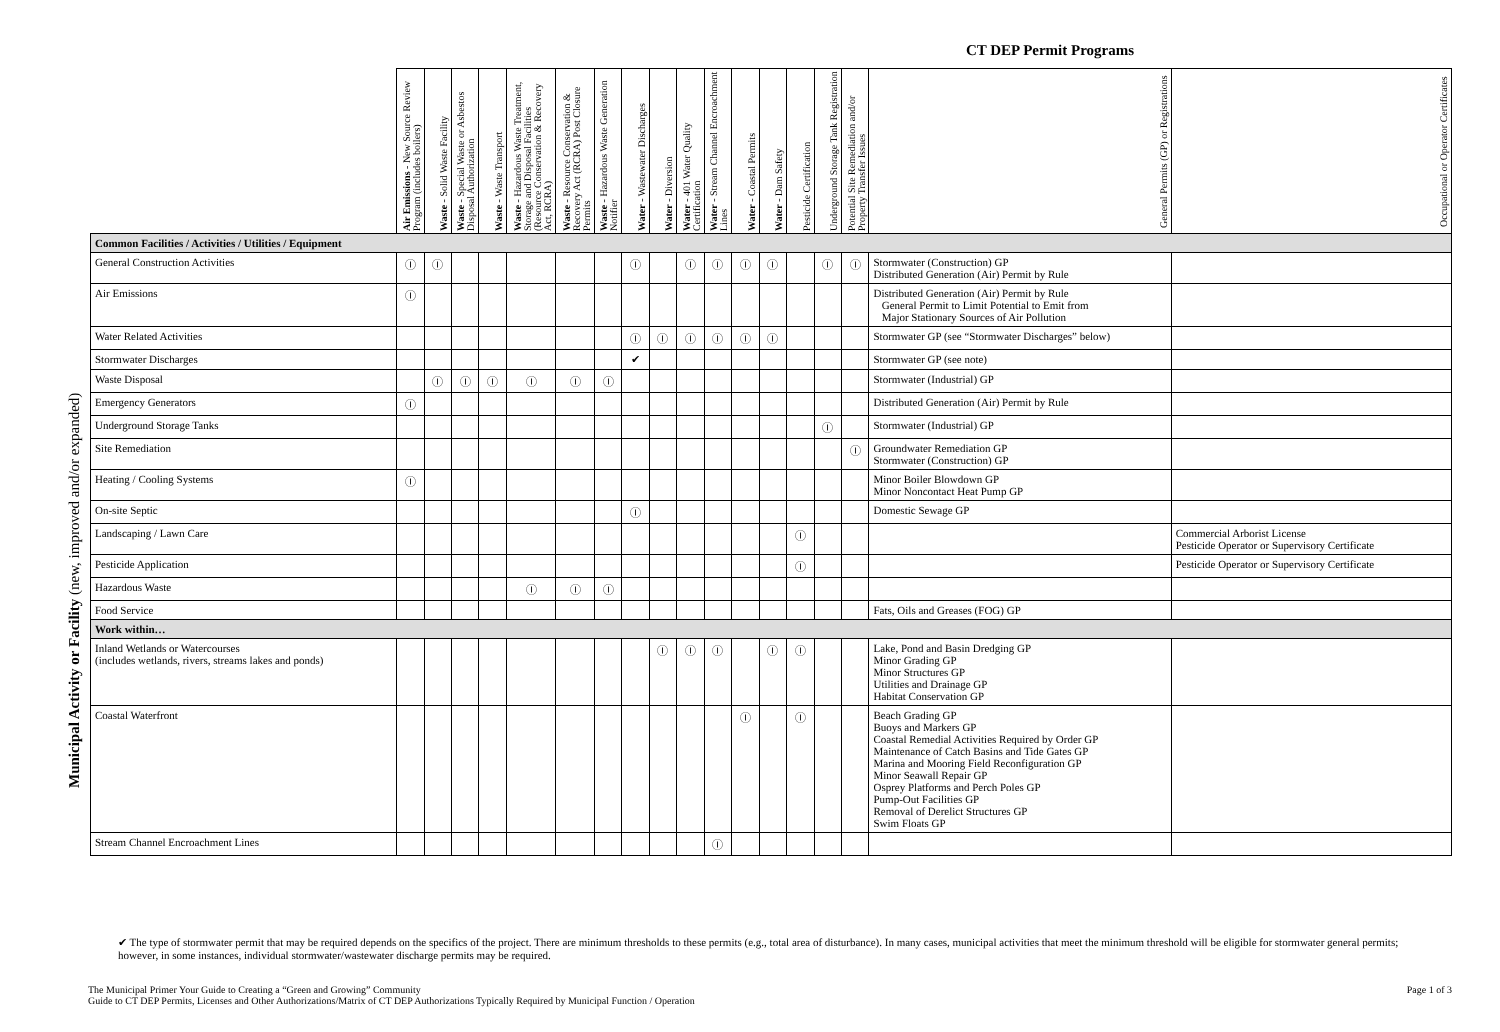CT DEP Permit Programs
Municipal Activity or Facility (new, improved and/or expanded)
| | Air Emissions - New Source Review Program (includes boilers) | Waste - Solid Waste Facility | Waste - Special Waste or Asbestos Disposal Authorization | Waste - Waste Transport | Waste - Hazardous Waste Treatment, Storage and Disposal Facilities (Resource Conservation & Recovery Act, RCRA) | Waste - Resource Conservation & Recovery Act (RCRA) Post Closure Permits | Waste - Hazardous Waste Generation Notifier | Water - Wastewater Discharges | Water - Diversion | Water - 401 Water Quality Certification | Water - Stream Channel Encroachment Lines | Water - Coastal Permits | Water - Dam Safety | Pesticide Certification | Underground Storage Tank Registration | Potential Site Remediation and/or Property Transfer Issues | General Permits (GP) or Registrations | Occupational or Operator Certificates |
| --- | --- | --- | --- | --- | --- | --- | --- | --- | --- | --- | --- | --- | --- | --- | --- | --- | --- | --- |
| Common Facilities / Activities / Utilities / Equipment | | | | | | | | | | | | | | | | | | |
| General Construction Activities | Ⓘ | Ⓘ | | | | | | Ⓘ | | Ⓘ | Ⓘ | Ⓘ | Ⓘ | | Ⓘ | Ⓘ | Stormwater (Construction) GP Distributed Generation (Air) Permit by Rule | |
| Air Emissions | Ⓘ | | | | | | | | | | | | | | | | Distributed Generation (Air) Permit by Rule General Permit to Limit Potential to Emit from Major Stationary Sources of Air Pollution | |
| Water Related Activities | | | | | | | | Ⓘ | Ⓘ | Ⓘ | Ⓘ | Ⓘ | Ⓘ | | | | Stormwater GP (see “Stormwater Discharges” below) | |
| Stormwater Discharges | | | | | | | | ✔ | | | | | | | | | Stormwater GP (see note) | |
| Waste Disposal | | Ⓘ | Ⓘ | Ⓘ | Ⓘ | Ⓘ | Ⓘ | | | | | | | | | | Stormwater (Industrial) GP | |
| Emergency Generators | Ⓘ | | | | | | | | | | | | | | | | Distributed Generation (Air) Permit by Rule | |
| Underground Storage Tanks | | | | | | | | | | | | | | | Ⓘ | | Stormwater (Industrial) GP | |
| Site Remediation | | | | | | | | | | | | | | | | Ⓘ | Groundwater Remediation GP Stormwater (Construction) GP | |
| Heating / Cooling Systems | Ⓘ | | | | | | | | | | | | | | | | Minor Boiler Blowdown GP Minor Noncontact Heat Pump GP | |
| On-site Septic | | | | | | | | Ⓘ | | | | | | | | | Domestic Sewage GP | |
| Landscaping / Lawn Care | | | | | | | | | | | | | | Ⓘ | | | | Commercial Arborist License Pesticide Operator or Supervisory Certificate |
| Pesticide Application | | | | | | | | | | | | | | Ⓘ | | | | Pesticide Operator or Supervisory Certificate |
| Hazardous Waste | | | | | Ⓘ | Ⓘ | Ⓘ | | | | | | | | | | | |
| Food Service | | | | | | | | | | | | | | | | | Fats, Oils and Greases (FOG) GP | |
| Work within… | | | | | | | | | | | | | | | | | | |
| Inland Wetlands or Watercourses (includes wetlands, rivers, streams lakes and ponds) | | | | | | | | | Ⓘ | Ⓘ | Ⓘ | | Ⓘ | Ⓘ | | | Lake, Pond and Basin Dredging GP Minor Grading GP Minor Structures GP Utilities and Drainage GP Habitat Conservation GP | |
| Coastal Waterfront | | | | | | | | | | | | Ⓘ | | Ⓘ | | | Beach Grading GP Buoys and Markers GP Coastal Remedial Activities Required by Order GP Maintenance of Catch Basins and Tide Gates GP Marina and Mooring Field Reconfiguration GP Minor Seawall Repair GP Osprey Platforms and Perch Poles GP Pump-Out Facilities GP Removal of Derelict Structures GP Swim Floats GP | |
| Stream Channel Encroachment Lines | | | | | | | | | | | Ⓘ | | | | | | | |
✔ The type of stormwater permit that may be required depends on the specifics of the project. There are minimum thresholds to these permits (e.g., total area of disturbance). In many cases, municipal activities that meet the minimum threshold will be eligible for stormwater general permits; however, in some instances, individual stormwater/wastewater discharge permits may be required.
The Municipal Primer Your Guide to Creating a “Green and Growing” Community
Guide to CT DEP Permits, Licenses and Other Authorizations/Matrix of CT DEP Authorizations Typically Required by Municipal Function / Operation
Page 1 of 3